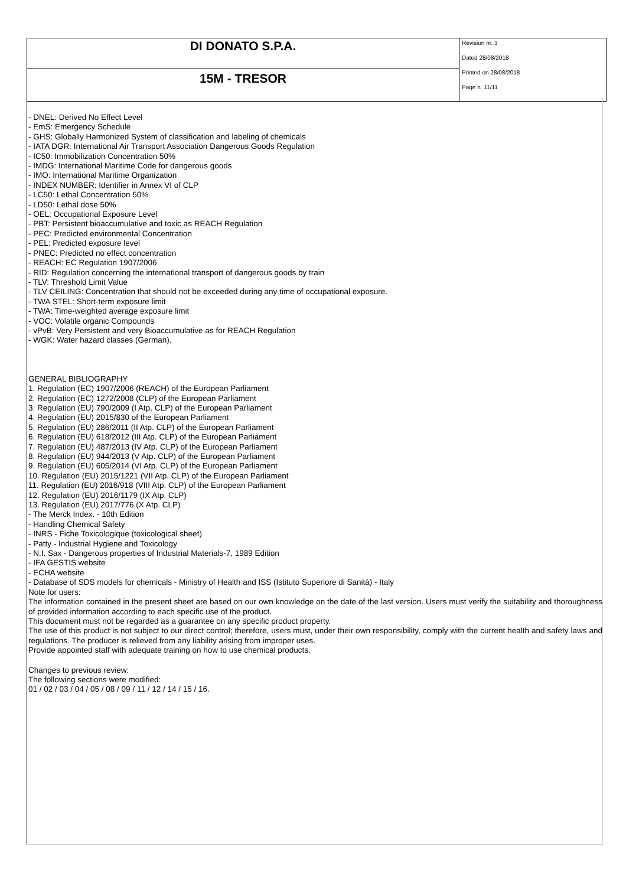| DI DONATO S.P.A. | Revision nr. 3 Dated 28/08/2018 Printed on 28/08/2018 Page n. 11/11 |
| 15M - TRESOR | |
- DNEL: Derived No Effect Level
- EmS: Emergency Schedule
- GHS: Globally Harmonized System of classification and labeling of chemicals
- IATA DGR: International Air Transport Association Dangerous Goods Regulation
- IC50: Immobilization Concentration 50%
- IMDG: International Maritime Code for dangerous goods
- IMO: International Maritime Organization
- INDEX NUMBER: Identifier in Annex VI of CLP
- LC50: Lethal Concentration 50%
- LD50: Lethal dose 50%
- OEL: Occupational Exposure Level
- PBT: Persistent bioaccumulative and toxic as REACH Regulation
- PEC: Predicted environmental Concentration
- PEL: Predicted exposure level
- PNEC: Predicted no effect concentration
- REACH: EC Regulation 1907/2006
- RID: Regulation concerning the international transport of dangerous goods by train
- TLV: Threshold Limit Value
- TLV CEILING: Concentration that should not be exceeded during any time of occupational exposure.
- TWA STEL: Short-term exposure limit
- TWA: Time-weighted average exposure limit
- VOC: Volatile organic Compounds
- vPvB: Very Persistent and very Bioaccumulative as for REACH Regulation
- WGK: Water hazard classes (German).
GENERAL BIBLIOGRAPHY
1. Regulation (EC) 1907/2006 (REACH) of the European Parliament
2. Regulation (EC) 1272/2008 (CLP) of the European Parliament
3. Regulation (EU) 790/2009 (I Atp. CLP) of the European Parliament
4. Regulation (EU) 2015/830 of the European Parliament
5. Regulation (EU) 286/2011 (II Atp. CLP) of the European Parliament
6. Regulation (EU) 618/2012 (III Atp. CLP) of the European Parliament
7. Regulation (EU) 487/2013 (IV Atp. CLP) of the European Parliament
8. Regulation (EU) 944/2013 (V Atp. CLP) of the European Parliament
9. Regulation (EU) 605/2014 (VI Atp. CLP) of the European Parliament
10. Regulation (EU) 2015/1221 (VII Atp. CLP) of the European Parliament
11. Regulation (EU) 2016/918 (VIII Atp. CLP) of the European Parliament
12. Regulation (EU) 2016/1179 (IX Atp. CLP)
13. Regulation (EU) 2017/776 (X Atp. CLP)
- The Merck Index. - 10th Edition
- Handling Chemical Safety
- INRS - Fiche Toxicologique (toxicological sheet)
- Patty - Industrial Hygiene and Toxicology
- N.I. Sax - Dangerous properties of Industrial Materials-7, 1989 Edition
- IFA GESTIS website
- ECHA website
- Database of SDS models for chemicals - Ministry of Health and ISS (Istituto Superiore di Sanità) - Italy
Note for users:
The information contained in the present sheet are based on our own knowledge on the date of the last version. Users must verify the suitability and thoroughness of provided information according to each specific use of the product.
This document must not be regarded as a guarantee on any specific product property.
The use of this product is not subject to our direct control; therefore, users must, under their own responsibility, comply with the current health and safety laws and regulations. The producer is relieved from any liability arising from improper uses.
Provide appointed staff with adequate training on how to use chemical products.
Changes to previous review:
The following sections were modified:
01 / 02 / 03 / 04 / 05 / 08 / 09 / 11 / 12 / 14 / 15 / 16.